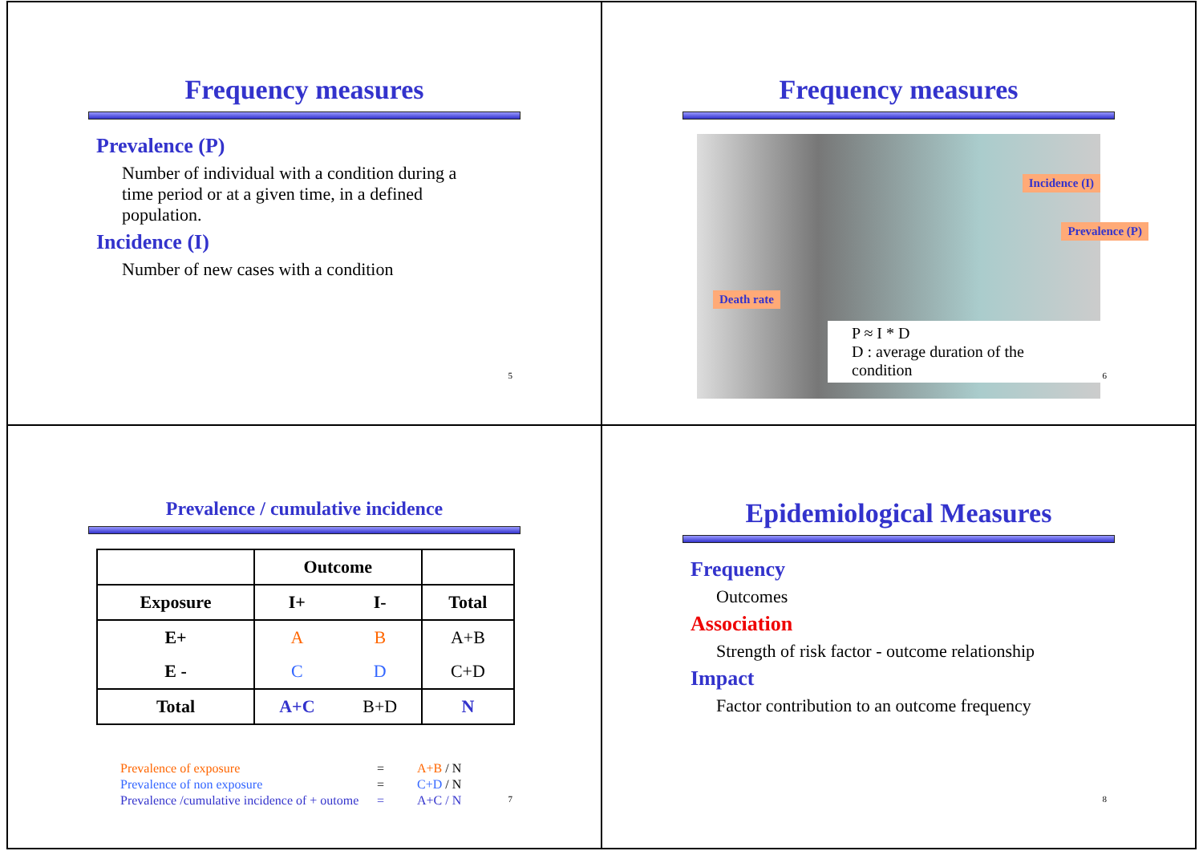Frequency measures
Prevalence (P)
Number of individual with a condition during a time period or at a given time, in a defined population.
Incidence (I)
Number of new cases with a condition
5
Frequency measures
Incidence (I)
Prevalence (P)
Death rate
P ≈ I * D
D : average duration of the condition
6
Prevalence / cumulative incidence
| | Outcome | | |
| Exposure | I+ | I- | Total |
| E+ | A | B | A+B |
| E - | C | D | C+D |
| Total | A+C | B+D | N |
Prevalence of exposure = A+B / N
Prevalence of non exposure = C+D / N
Prevalence /cumulative incidence of + outome = A+C / N
7
Epidemiological Measures
Frequency
Outcomes
Association
Strength of risk factor - outcome relationship
Impact
Factor contribution to an outcome frequency
8